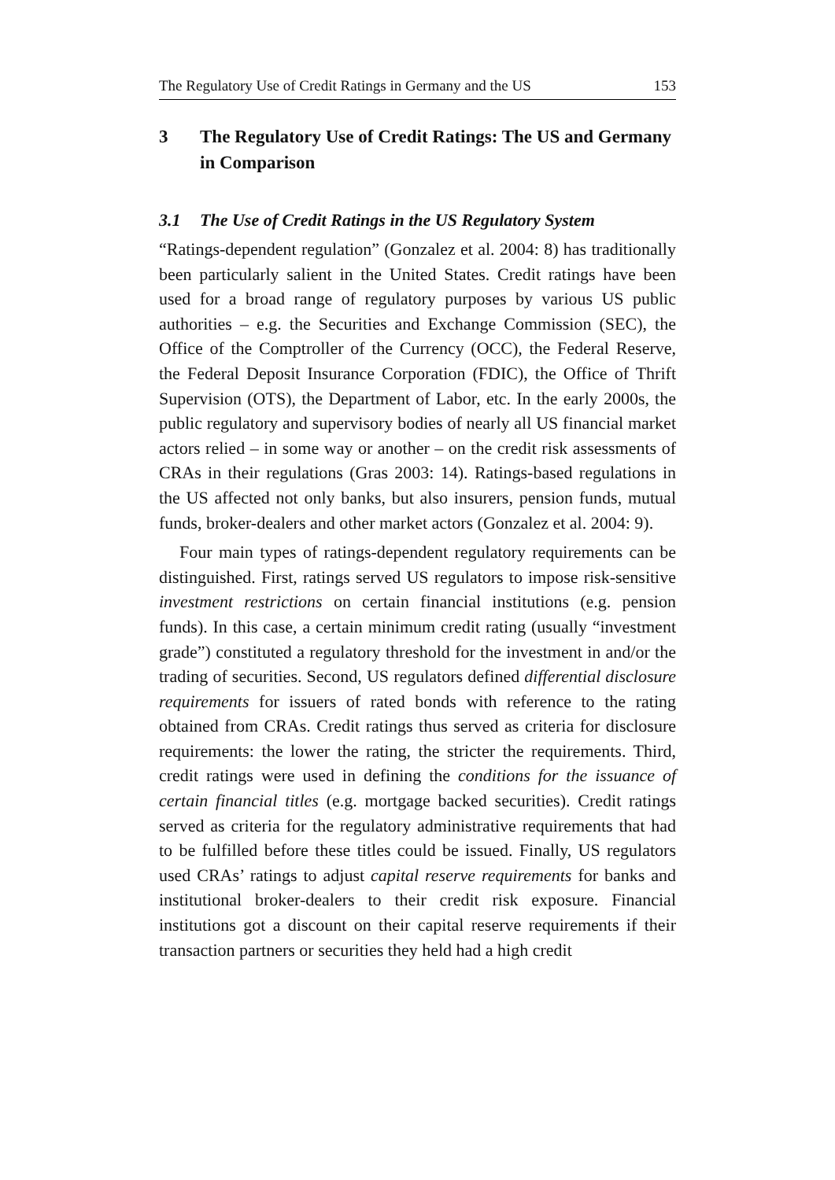The Regulatory Use of Credit Ratings in Germany and the US 153
3 The Regulatory Use of Credit Ratings: The US and Germany in Comparison
3.1 The Use of Credit Ratings in the US Regulatory System
“Ratings-dependent regulation” (Gonzalez et al. 2004: 8) has traditionally been particularly salient in the United States. Credit ratings have been used for a broad range of regulatory purposes by various US public authorities – e.g. the Securities and Exchange Commission (SEC), the Office of the Comptroller of the Currency (OCC), the Federal Reserve, the Federal Deposit Insurance Corporation (FDIC), the Office of Thrift Supervision (OTS), the Department of Labor, etc. In the early 2000s, the public regulatory and supervisory bodies of nearly all US financial market actors relied – in some way or another – on the credit risk assessments of CRAs in their regulations (Gras 2003: 14). Ratings-based regulations in the US affected not only banks, but also insurers, pension funds, mutual funds, broker-dealers and other market actors (Gonzalez et al. 2004: 9).
Four main types of ratings-dependent regulatory requirements can be distinguished. First, ratings served US regulators to impose risk-sensitive investment restrictions on certain financial institutions (e.g. pension funds). In this case, a certain minimum credit rating (usually “investment grade”) constituted a regulatory threshold for the investment in and/or the trading of securities. Second, US regulators defined differential disclosure requirements for issuers of rated bonds with reference to the rating obtained from CRAs. Credit ratings thus served as criteria for disclosure requirements: the lower the rating, the stricter the requirements. Third, credit ratings were used in defining the conditions for the issuance of certain financial titles (e.g. mortgage backed securities). Credit ratings served as criteria for the regulatory administrative requirements that had to be fulfilled before these titles could be issued. Finally, US regulators used CRAs’ ratings to adjust capital reserve requirements for banks and institutional broker-dealers to their credit risk exposure. Financial institutions got a discount on their capital reserve requirements if their transaction partners or securities they held had a high credit